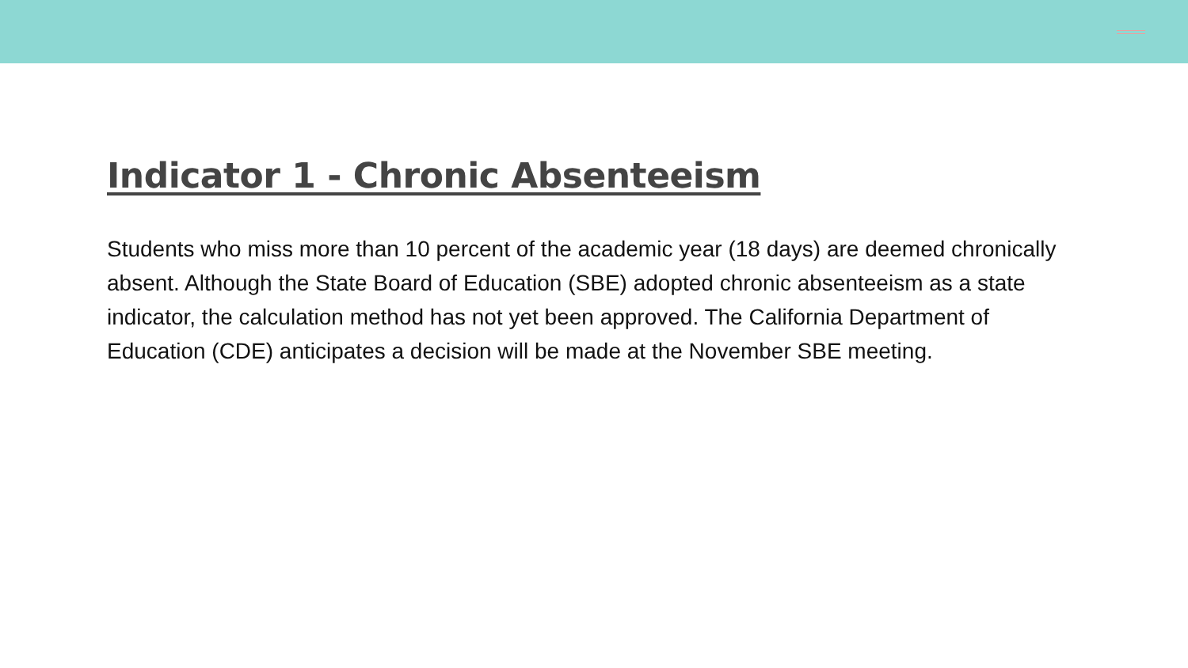Indicator 1 - Chronic Absenteeism
Students who miss more than 10 percent of the academic year (18 days) are deemed chronically absent. Although the State Board of Education (SBE) adopted chronic absenteeism as a state indicator, the calculation method has not yet been approved. The California Department of Education (CDE) anticipates a decision will be made at the November SBE meeting.